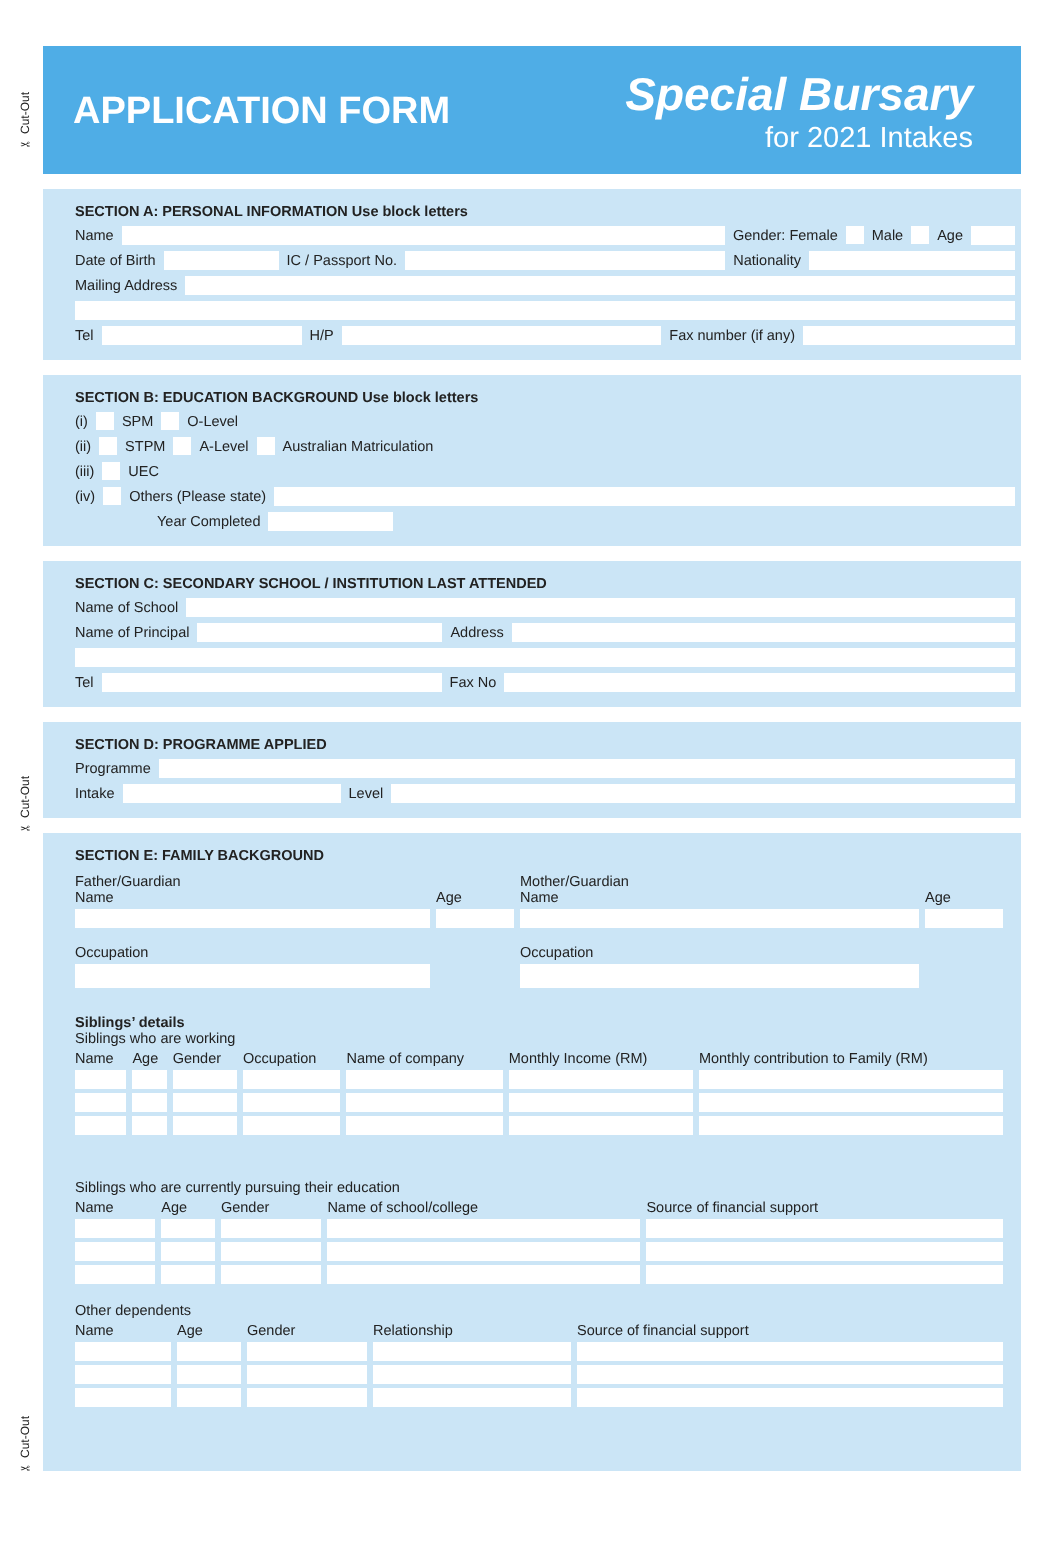✂ Cut-Out
✂ Cut-Out
✂ Cut-Out
APPLICATION FORM
Special Bursary
for 2021 Intakes
SECTION A: PERSONAL INFORMATION Use block letters
Name
Gender: Female
Male
Age
Date of Birth
IC / Passport No.
Nationality
Mailing Address
Tel
H/P
Fax number (if any)
SECTION B: EDUCATION BACKGROUND Use block letters
(i)
SPM
O-Level
(ii)
STPM
A-Level
Australian Matriculation
(iii)
UEC
(iv)
Others (Please state)
Year Completed
SECTION C: SECONDARY SCHOOL / INSTITUTION LAST ATTENDED
Name of School
Name of Principal
Address
Tel
Fax No
SECTION D: PROGRAMME APPLIED
Programme
Intake
Level
SECTION E: FAMILY BACKGROUND
| Father/Guardian Name | Age | Mother/Guardian Name | Age |
| --- | --- | --- | --- |
| Occupation | | Occupation | |
Siblings’ details
Siblings who are working
| Name | Age | Gender | Occupation | Name of company | Monthly Income (RM) | Monthly contribution to Family (RM) |
| --- | --- | --- | --- | --- | --- | --- |
Siblings who are currently pursuing their education
| Name | Age | Gender | Name of school/college | Source of financial support |
| --- | --- | --- | --- | --- |
Other dependents
| Name | Age | Gender | Relationship | Source of financial support |
| --- | --- | --- | --- | --- |